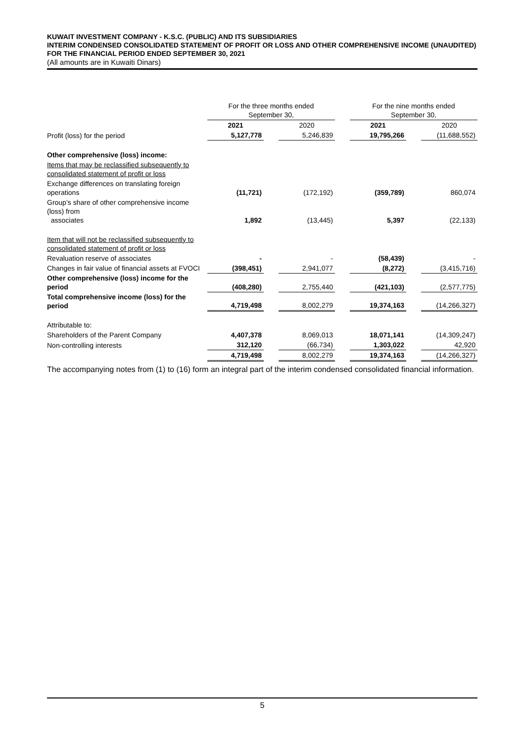KUWAIT INVESTMENT COMPANY - K.S.C. (PUBLIC) AND ITS SUBSIDIARIES
INTERIM CONDENSED CONSOLIDATED STATEMENT OF PROFIT OR LOSS AND OTHER COMPREHENSIVE INCOME (UNAUDITED)
FOR THE FINANCIAL PERIOD ENDED SEPTEMBER 30, 2021
(All amounts are in Kuwaiti Dinars)
| | For the three months ended September 30, | | | | For the nine months ended September 30, | | |
| --- | --- | --- | --- | --- | --- | --- | --- |
| | 2021 | | 2020 | | 2021 | | 2020 |
| Profit (loss) for the period | 5,127,778 | | 5,246,839 | | 19,795,266 | | (11,688,552) |
| Other comprehensive (loss) income: | | | | | | | |
| Items that may be reclassified subsequently to consolidated statement of profit or loss | | | | | | | |
| Exchange differences on translating foreign operations | (11,721) | | (172,192) | | (359,789) | | 860,074 |
| Group’s share of other comprehensive income (loss) from associates | 1,892 | | (13,445) | | 5,397 | | (22,133) |
| Item that will not be reclassified subsequently to consolidated statement of profit or loss | | | | | | | |
| Revaluation reserve of associates | - | | - | | (58,439) | | - |
| Changes in fair value of financial assets at FVOCI | (398,451) | | 2,941,077 | | (8,272) | | (3,415,716) |
| Other comprehensive (loss) income for the period | (408,280) | | 2,755,440 | | (421,103) | | (2,577,775) |
| Total comprehensive income (loss) for the period | 4,719,498 | | 8,002,279 | | 19,374,163 | | (14,266,327) |
| Attributable to: | | | | | | | |
| Shareholders of the Parent Company | 4,407,378 | | 8,069,013 | | 18,071,141 | | (14,309,247) |
| Non-controlling interests | 312,120 | | (66,734) | | 1,303,022 | | 42,920 |
| | 4,719,498 | | 8,002,279 | | 19,374,163 | | (14,266,327) |
The accompanying notes from (1) to (16) form an integral part of the interim condensed consolidated financial information.
5